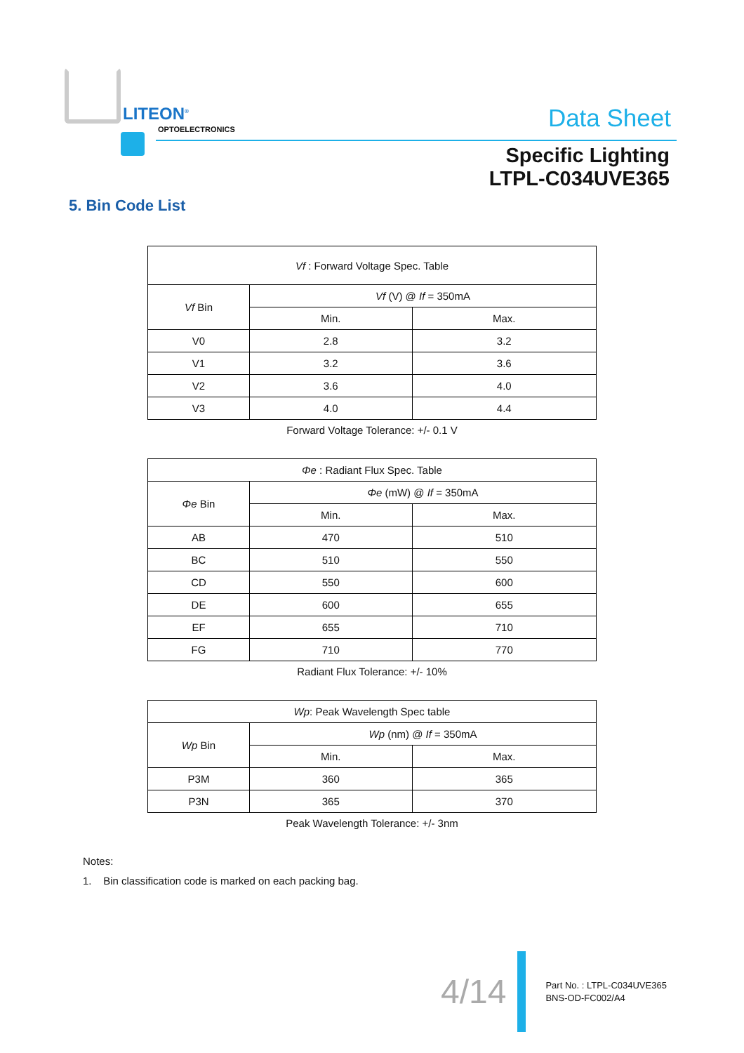LITEON<sup>®</sup>
OPTOELECTRONICS Data Sheet
Specific Lighting
LTPL-C034UVE365
5. Bin Code List
| Vf : Forward Voltage Spec. Table | | |
| --- | --- | --- |
| Vf Bin | Vf (V) @ If = 350mA | |
| | Min. | Max. |
| V0 | 2.8 | 3.2 |
| V1 | 3.2 | 3.6 |
| V2 | 3.6 | 4.0 |
| V3 | 4.0 | 4.4 |
Forward Voltage Tolerance: +/- 0.1 V
| Φe : Radiant Flux Spec. Table | | |
| --- | --- | --- |
| Φe Bin | Φe (mW) @ If = 350mA | |
| | Min. | Max. |
| AB | 470 | 510 |
| BC | 510 | 550 |
| CD | 550 | 600 |
| DE | 600 | 655 |
| EF | 655 | 710 |
| FG | 710 | 770 |
Radiant Flux Tolerance: +/- 10%
| Wp : Peak Wavelength Spec table | | |
| --- | --- | --- |
| Wp Bin | Wp (nm) @ If = 350mA | |
| | Min. | Max. |
| P3M | 360 | 365 |
| P3N | 365 | 370 |
Peak Wavelength Tolerance: +/- 3nm
Notes:
1. Bin classification code is marked on each packing bag.
4/14
Part No. : LTPL-C034UVE365
BNS-OD-FC002/A4